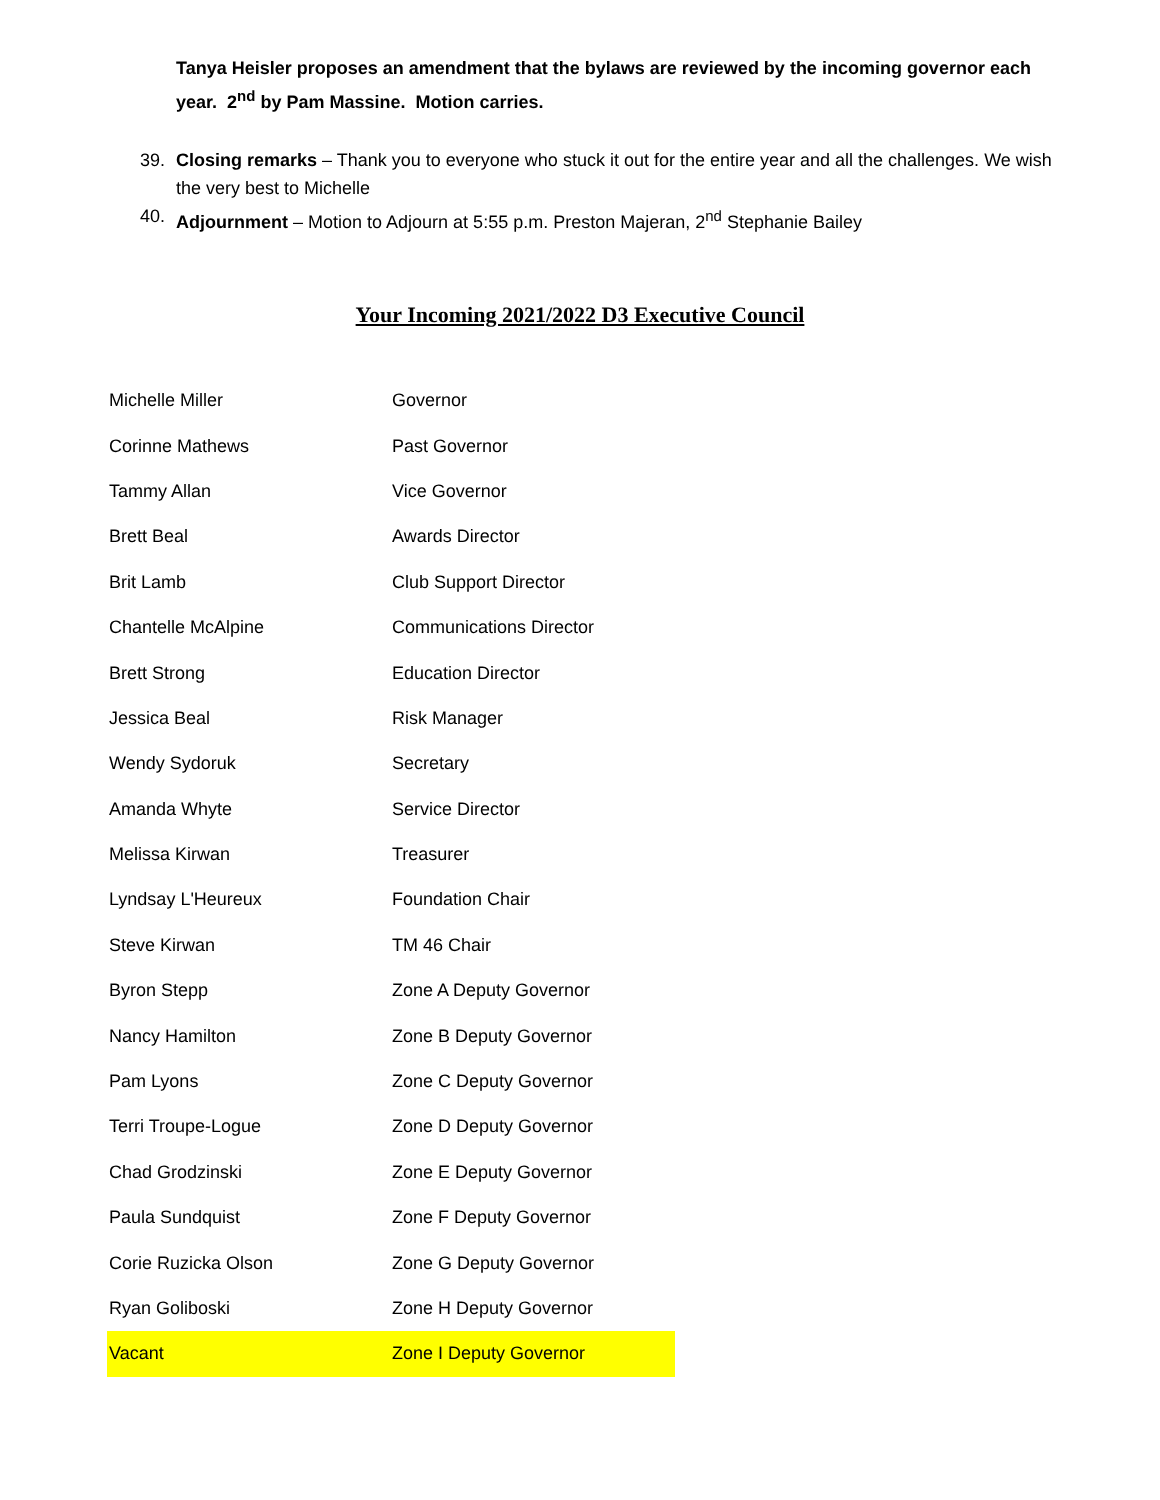Tanya Heisler proposes an amendment that the bylaws are reviewed by the incoming governor each year. 2<sup>nd</sup> by Pam Massine. Motion carries.
39. Closing remarks – Thank you to everyone who stuck it out for the entire year and all the challenges. We wish the very best to Michelle
40. Adjournment – Motion to Adjourn at 5:55 p.m. Preston Majeran, 2<sup>nd</sup> Stephanie Bailey
Your Incoming 2021/2022 D3 Executive Council
| Michelle Miller | Governor |
| Corinne Mathews | Past Governor |
| Tammy Allan | Vice Governor |
| Brett Beal | Awards Director |
| Brit Lamb | Club Support Director |
| Chantelle McAlpine | Communications Director |
| Brett Strong | Education Director |
| Jessica Beal | Risk Manager |
| Wendy Sydoruk | Secretary |
| Amanda Whyte | Service Director |
| Melissa Kirwan | Treasurer |
| Lyndsay L'Heureux | Foundation Chair |
| Steve Kirwan | TM 46 Chair |
| Byron Stepp | Zone A Deputy Governor |
| Nancy Hamilton | Zone B Deputy Governor |
| Pam Lyons | Zone C Deputy Governor |
| Terri Troupe-Logue | Zone D Deputy Governor |
| Chad Grodzinski | Zone E Deputy Governor |
| Paula Sundquist | Zone F Deputy Governor |
| Corie Ruzicka Olson | Zone G Deputy Governor |
| Ryan Goliboski | Zone H Deputy Governor |
| Vacant | Zone I Deputy Governor |